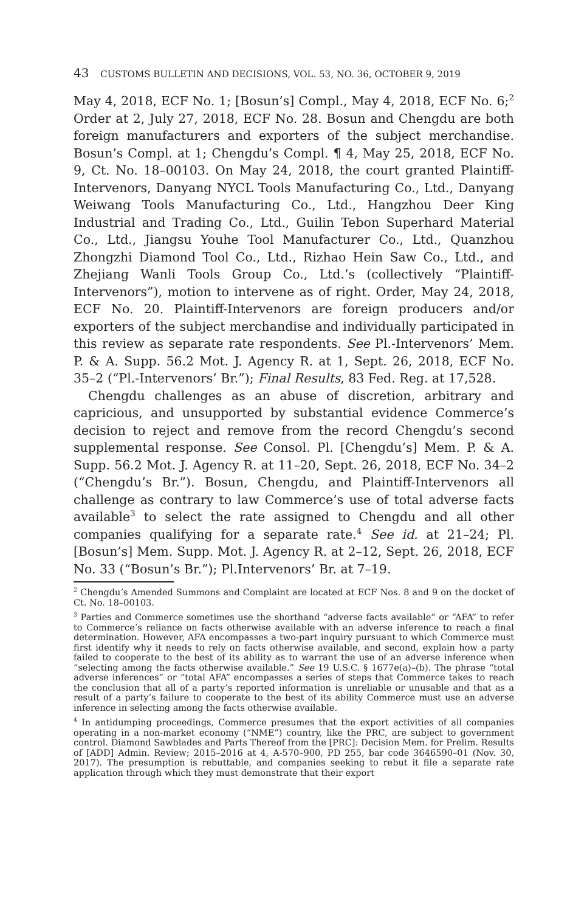43 CUSTOMS BULLETIN AND DECISIONS, VOL. 53, NO. 36, OCTOBER 9, 2019
May 4, 2018, ECF No. 1; [Bosun’s] Compl., May 4, 2018, ECF No. 6;<sup>2</sup> Order at 2, July 27, 2018, ECF No. 28. Bosun and Chengdu are both foreign manufacturers and exporters of the subject merchandise. Bosun’s Compl. at 1; Chengdu’s Compl. ¶ 4, May 25, 2018, ECF No. 9, Ct. No. 18–00103. On May 24, 2018, the court granted Plaintiff-Intervenors, Danyang NYCL Tools Manufacturing Co., Ltd., Danyang Weiwang Tools Manufacturing Co., Ltd., Hangzhou Deer King Industrial and Trading Co., Ltd., Guilin Tebon Superhard Material Co., Ltd., Jiangsu Youhe Tool Manufacturer Co., Ltd., Quanzhou Zhongzhi Diamond Tool Co., Ltd., Rizhao Hein Saw Co., Ltd., and Zhejiang Wanli Tools Group Co., Ltd.’s (collectively “Plaintiff-Intervenors”), motion to intervene as of right. Order, May 24, 2018, ECF No. 20. Plaintiff-Intervenors are foreign producers and/or exporters of the subject merchandise and individually participated in this review as separate rate respondents. See Pl.-Intervenors’ Mem. P. & A. Supp. 56.2 Mot. J. Agency R. at 1, Sept. 26, 2018, ECF No. 35–2 (“Pl.-Intervenors’ Br.”); Final Results, 83 Fed. Reg. at 17,528.
Chengdu challenges as an abuse of discretion, arbitrary and capricious, and unsupported by substantial evidence Commerce’s decision to reject and remove from the record Chengdu’s second supplemental response. See Consol. Pl. [Chengdu’s] Mem. P. & A. Supp. 56.2 Mot. J. Agency R. at 11–20, Sept. 26, 2018, ECF No. 34–2 (“Chengdu’s Br.”). Bosun, Chengdu, and Plaintiff-Intervenors all challenge as contrary to law Commerce’s use of total adverse facts available<sup>3</sup> to select the rate assigned to Chengdu and all other companies qualifying for a separate rate.<sup>4</sup> See id. at 21–24; Pl. [Bosun’s] Mem. Supp. Mot. J. Agency R. at 2–12, Sept. 26, 2018, ECF No. 33 (“Bosun’s Br.”); Pl.Intervenors’ Br. at 7–19.
<sup>2</sup> Chengdu’s Amended Summons and Complaint are located at ECF Nos. 8 and 9 on the docket of Ct. No. 18–00103.
<sup>3</sup> Parties and Commerce sometimes use the shorthand “adverse facts available” or “AFA” to refer to Commerce’s reliance on facts otherwise available with an adverse inference to reach a final determination. However, AFA encompasses a two-part inquiry pursuant to which Commerce must first identify why it needs to rely on facts otherwise available, and second, explain how a party failed to cooperate to the best of its ability as to warrant the use of an adverse inference when “selecting among the facts otherwise available.” See 19 U.S.C. § 1677e(a)–(b). The phrase “total adverse inferences” or “total AFA” encompasses a series of steps that Commerce takes to reach the conclusion that all of a party’s reported information is unreliable or unusable and that as a result of a party’s failure to cooperate to the best of its ability Commerce must use an adverse inference in selecting among the facts otherwise available.
<sup>4</sup> In antidumping proceedings, Commerce presumes that the export activities of all companies operating in a non-market economy (“NME”) country, like the PRC, are subject to government control. Diamond Sawblades and Parts Thereof from the [PRC]: Decision Mem. for Prelim. Results of [ADD] Admin. Review; 2015–2016 at 4, A-570–900, PD 255, bar code 3646590–01 (Nov. 30, 2017). The presumption is rebuttable, and companies seeking to rebut it file a separate rate application through which they must demonstrate that their export